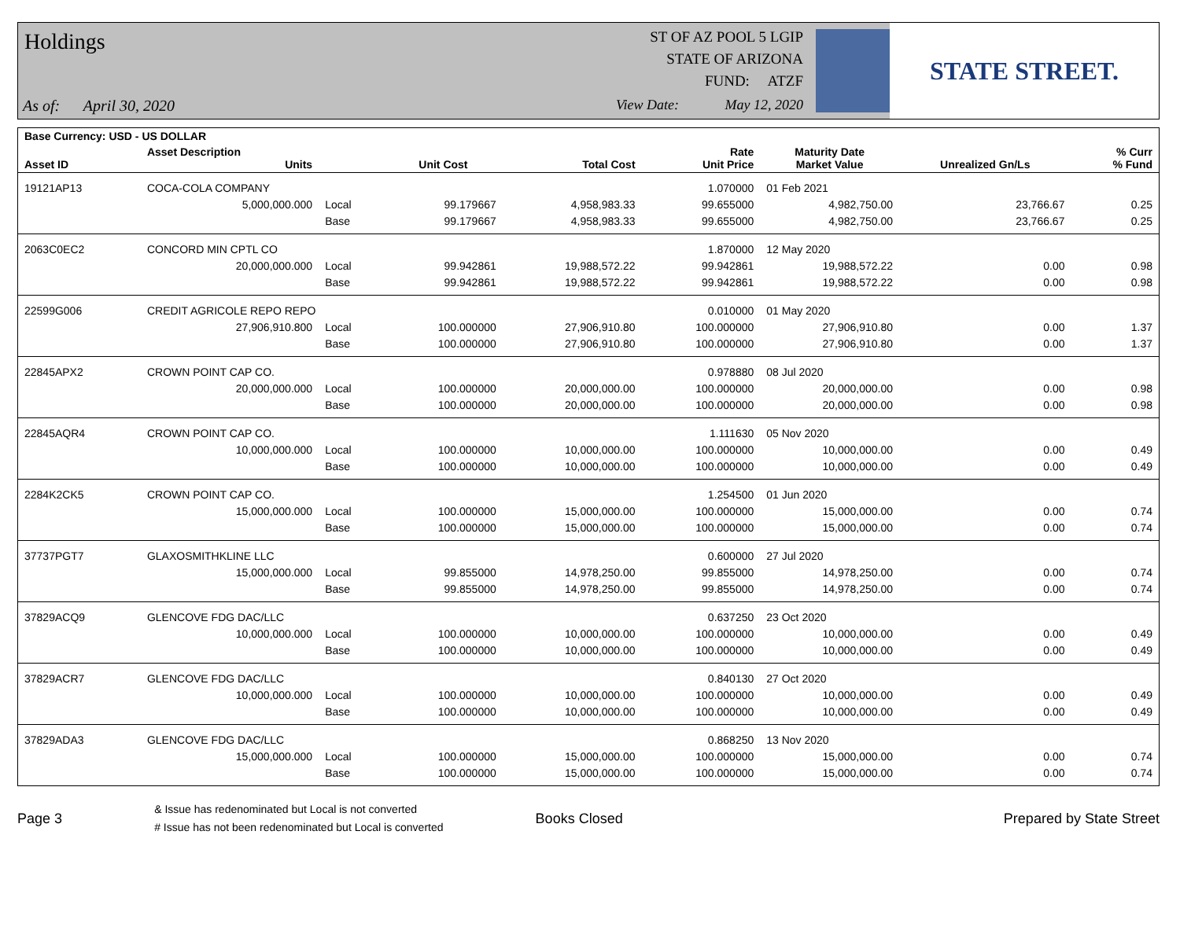Holdings
As of: April 30, 2020
ST OF AZ POOL 5 LGIP
STATE OF ARIZONA
FUND: ATZF
View Date: May 12, 2020
STATE STREET.
| Base Currency: USD - US DOLLAR | | | | | | | | |
| --- | --- | --- | --- | --- | --- | --- | --- | --- |
| Asset ID | Asset Description Units | | Unit Cost | Total Cost | Rate Unit Price | Maturity Date Market Value | Unrealized Gn/Ls | % Curr % Fund |
| 19121AP13 | COCA-COLA COMPANY | | | | 1.070000 | 01 Feb 2021 | | |
| | 5,000,000.000 | Local | 99.179667 | 4,958,983.33 | 99.655000 | 4,982,750.00 | 23,766.67 | 0.25 |
| | | Base | 99.179667 | 4,958,983.33 | 99.655000 | 4,982,750.00 | 23,766.67 | 0.25 |
| 2063C0EC2 | CONCORD MIN CPTL CO | | | | 1.870000 | 12 May 2020 | | |
| | 20,000,000.000 | Local | 99.942861 | 19,988,572.22 | 99.942861 | 19,988,572.22 | 0.00 | 0.98 |
| | | Base | 99.942861 | 19,988,572.22 | 99.942861 | 19,988,572.22 | 0.00 | 0.98 |
| 22599G006 | CREDIT AGRICOLE REPO REPO | | | | 0.010000 | 01 May 2020 | | |
| | 27,906,910.800 | Local | 100.000000 | 27,906,910.80 | 100.000000 | 27,906,910.80 | 0.00 | 1.37 |
| | | Base | 100.000000 | 27,906,910.80 | 100.000000 | 27,906,910.80 | 0.00 | 1.37 |
| 22845APX2 | CROWN POINT CAP CO. | | | | 0.978880 | 08 Jul 2020 | | |
| | 20,000,000.000 | Local | 100.000000 | 20,000,000.00 | 100.000000 | 20,000,000.00 | 0.00 | 0.98 |
| | | Base | 100.000000 | 20,000,000.00 | 100.000000 | 20,000,000.00 | 0.00 | 0.98 |
| 22845AQR4 | CROWN POINT CAP CO. | | | | 1.111630 | 05 Nov 2020 | | |
| | 10,000,000.000 | Local | 100.000000 | 10,000,000.00 | 100.000000 | 10,000,000.00 | 0.00 | 0.49 |
| | | Base | 100.000000 | 10,000,000.00 | 100.000000 | 10,000,000.00 | 0.00 | 0.49 |
| 2284K2CK5 | CROWN POINT CAP CO. | | | | 1.254500 | 01 Jun 2020 | | |
| | 15,000,000.000 | Local | 100.000000 | 15,000,000.00 | 100.000000 | 15,000,000.00 | 0.00 | 0.74 |
| | | Base | 100.000000 | 15,000,000.00 | 100.000000 | 15,000,000.00 | 0.00 | 0.74 |
| 37737PGT7 | GLAXOSMITHKLINE LLC | | | | 0.600000 | 27 Jul 2020 | | |
| | 15,000,000.000 | Local | 99.855000 | 14,978,250.00 | 99.855000 | 14,978,250.00 | 0.00 | 0.74 |
| | | Base | 99.855000 | 14,978,250.00 | 99.855000 | 14,978,250.00 | 0.00 | 0.74 |
| 37829ACQ9 | GLENCOVE FDG DAC/LLC | | | | 0.637250 | 23 Oct 2020 | | |
| | 10,000,000.000 | Local | 100.000000 | 10,000,000.00 | 100.000000 | 10,000,000.00 | 0.00 | 0.49 |
| | | Base | 100.000000 | 10,000,000.00 | 100.000000 | 10,000,000.00 | 0.00 | 0.49 |
| 37829ACR7 | GLENCOVE FDG DAC/LLC | | | | 0.840130 | 27 Oct 2020 | | |
| | 10,000,000.000 | Local | 100.000000 | 10,000,000.00 | 100.000000 | 10,000,000.00 | 0.00 | 0.49 |
| | | Base | 100.000000 | 10,000,000.00 | 100.000000 | 10,000,000.00 | 0.00 | 0.49 |
| 37829ADA3 | GLENCOVE FDG DAC/LLC | | | | 0.868250 | 13 Nov 2020 | | |
| | 15,000,000.000 | Local | 100.000000 | 15,000,000.00 | 100.000000 | 15,000,000.00 | 0.00 | 0.74 |
| | | Base | 100.000000 | 15,000,000.00 | 100.000000 | 15,000,000.00 | 0.00 | 0.74 |
Page 3 & Issue has redenominated but Local is not converted
# Issue has not been redenominated but Local is converted Books Closed Prepared by State Street